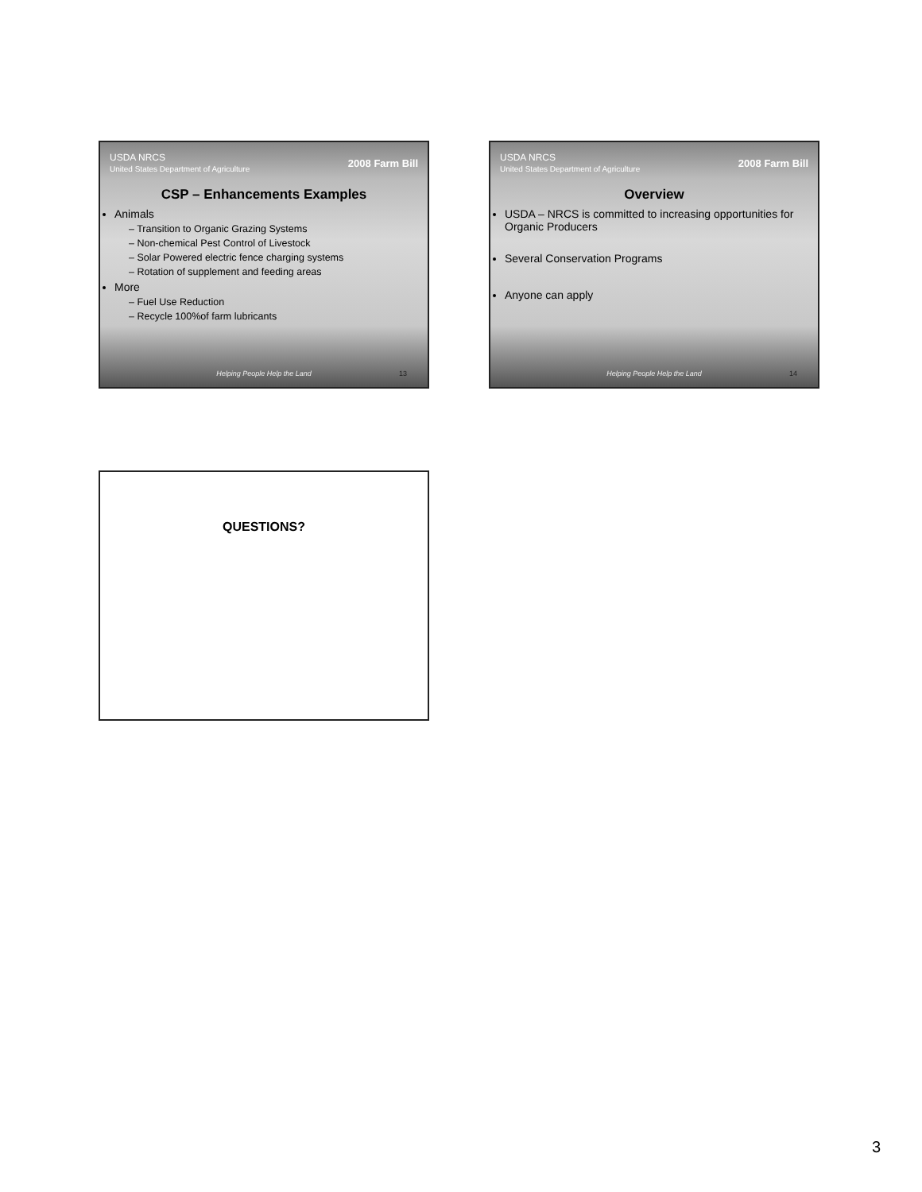USDA NRCS
United States Department of Agriculture 2008 Farm Bill
CSP – Enhancements Examples
Animals
– Transition to Organic Grazing Systems
– Non-chemical Pest Control of Livestock
– Solar Powered electric fence charging systems
– Rotation of supplement and feeding areas
More
– Fuel Use Reduction
– Recycle 100%of farm lubricants
Helping People Help the Land 13
USDA NRCS
United States Department of Agriculture 2008 Farm Bill
Overview
USDA – NRCS is committed to increasing opportunities for Organic Producers
Several Conservation Programs
Anyone can apply
Helping People Help the Land 14
QUESTIONS?
3